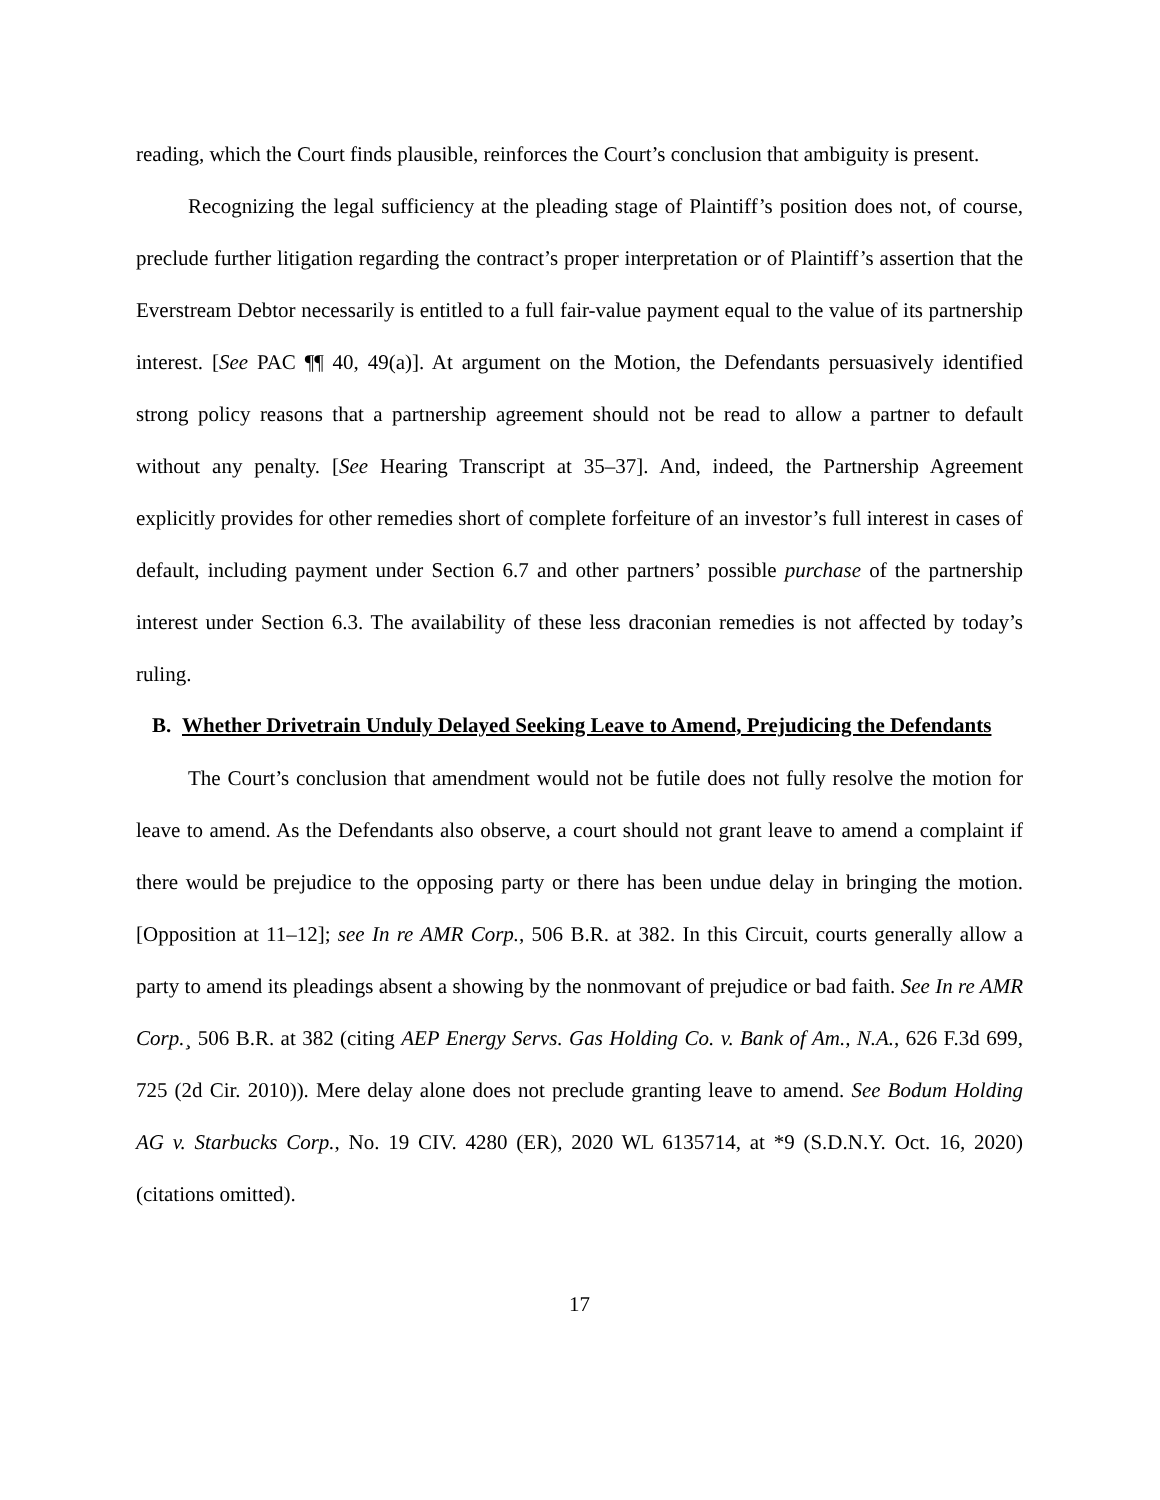reading, which the Court finds plausible, reinforces the Court’s conclusion that ambiguity is present.
Recognizing the legal sufficiency at the pleading stage of Plaintiff’s position does not, of course, preclude further litigation regarding the contract’s proper interpretation or of Plaintiff’s assertion that the Everstream Debtor necessarily is entitled to a full fair-value payment equal to the value of its partnership interest. [See PAC ¶¶ 40, 49(a)]. At argument on the Motion, the Defendants persuasively identified strong policy reasons that a partnership agreement should not be read to allow a partner to default without any penalty. [See Hearing Transcript at 35–37]. And, indeed, the Partnership Agreement explicitly provides for other remedies short of complete forfeiture of an investor’s full interest in cases of default, including payment under Section 6.7 and other partners’ possible purchase of the partnership interest under Section 6.3. The availability of these less draconian remedies is not affected by today’s ruling.
B. Whether Drivetrain Unduly Delayed Seeking Leave to Amend, Prejudicing the Defendants
The Court’s conclusion that amendment would not be futile does not fully resolve the motion for leave to amend. As the Defendants also observe, a court should not grant leave to amend a complaint if there would be prejudice to the opposing party or there has been undue delay in bringing the motion. [Opposition at 11–12]; see In re AMR Corp., 506 B.R. at 382. In this Circuit, courts generally allow a party to amend its pleadings absent a showing by the nonmovant of prejudice or bad faith. See In re AMR Corp.¸ 506 B.R. at 382 (citing AEP Energy Servs. Gas Holding Co. v. Bank of Am., N.A., 626 F.3d 699, 725 (2d Cir. 2010)). Mere delay alone does not preclude granting leave to amend. See Bodum Holding AG v. Starbucks Corp., No. 19 CIV. 4280 (ER), 2020 WL 6135714, at *9 (S.D.N.Y. Oct. 16, 2020) (citations omitted).
17